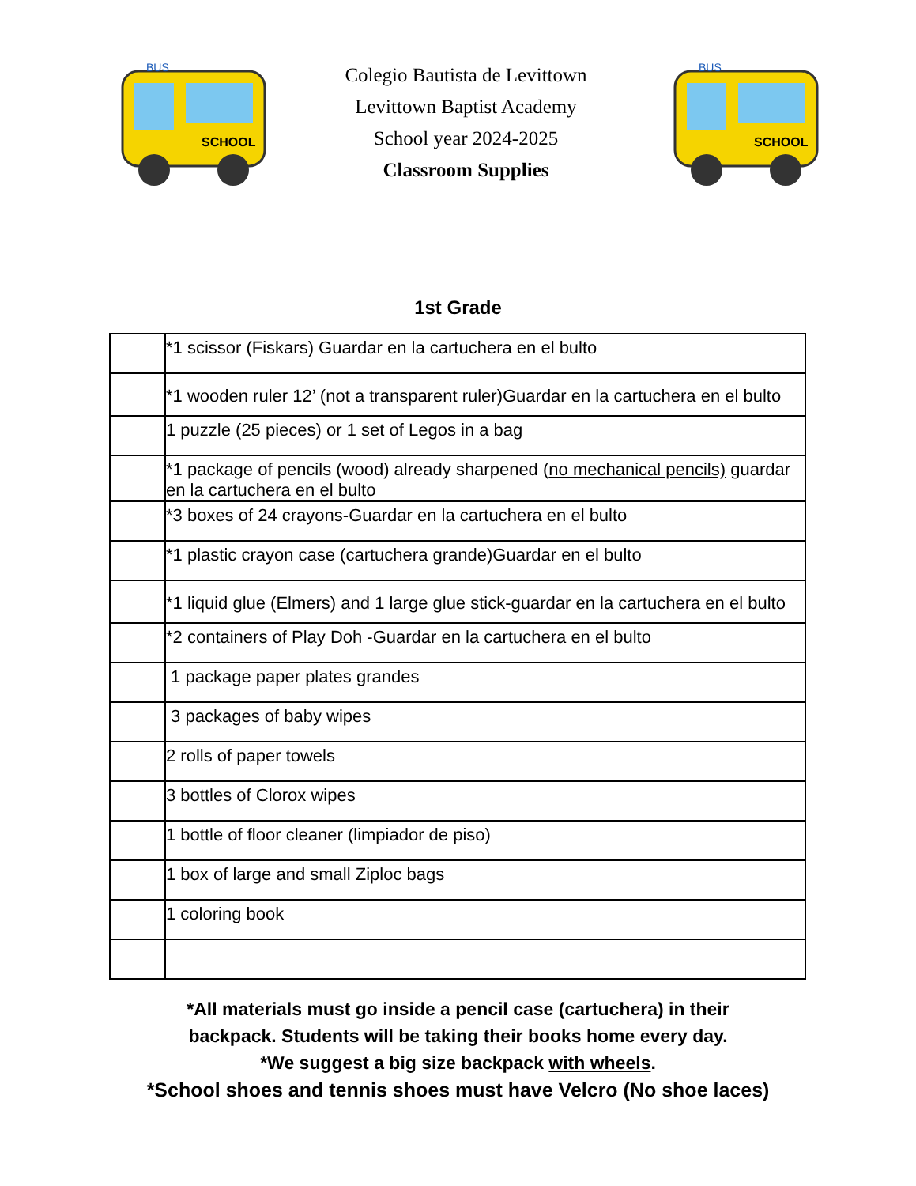SCHOOL
BUS
Colegio Bautista de Levittown
Levittown Baptist Academy
School year 2024-2025
Classroom Supplies
SCHOOL
BUS
1st Grade
| | *1 scissor (Fiskars) Guardar en la cartuchera en el bulto |
| | *1 wooden ruler 12’ (not a transparent ruler)Guardar en la cartuchera en el bulto |
| | 1 puzzle (25 pieces) or 1 set of Legos in a bag |
| | *1 package of pencils (wood) already sharpened ( no mechanical pencils) guardar en la cartuchera en el bulto |
| | *3 boxes of 24 crayons-Guardar en la cartuchera en el bulto |
| | *1 plastic crayon case (cartuchera grande)Guardar en el bulto |
| | *1 liquid glue (Elmers) and 1 large glue stick-guardar en la cartuchera en el bulto |
| | *2 containers of Play Doh -Guardar en la cartuchera en el bulto |
| | 1 package paper plates grandes |
| | 3 packages of baby wipes |
| | 2 rolls of paper towels |
| | 3 bottles of Clorox wipes |
| | 1 bottle of floor cleaner (limpiador de piso) |
| | 1 box of large and small Ziploc bags |
| | 1 coloring book |
*All materials must go inside a pencil case (cartuchera) in their
backpack. Students will be taking their books home every day.
*We suggest a big size backpack with wheels.
*School shoes and tennis shoes must have Velcro (No shoe laces)